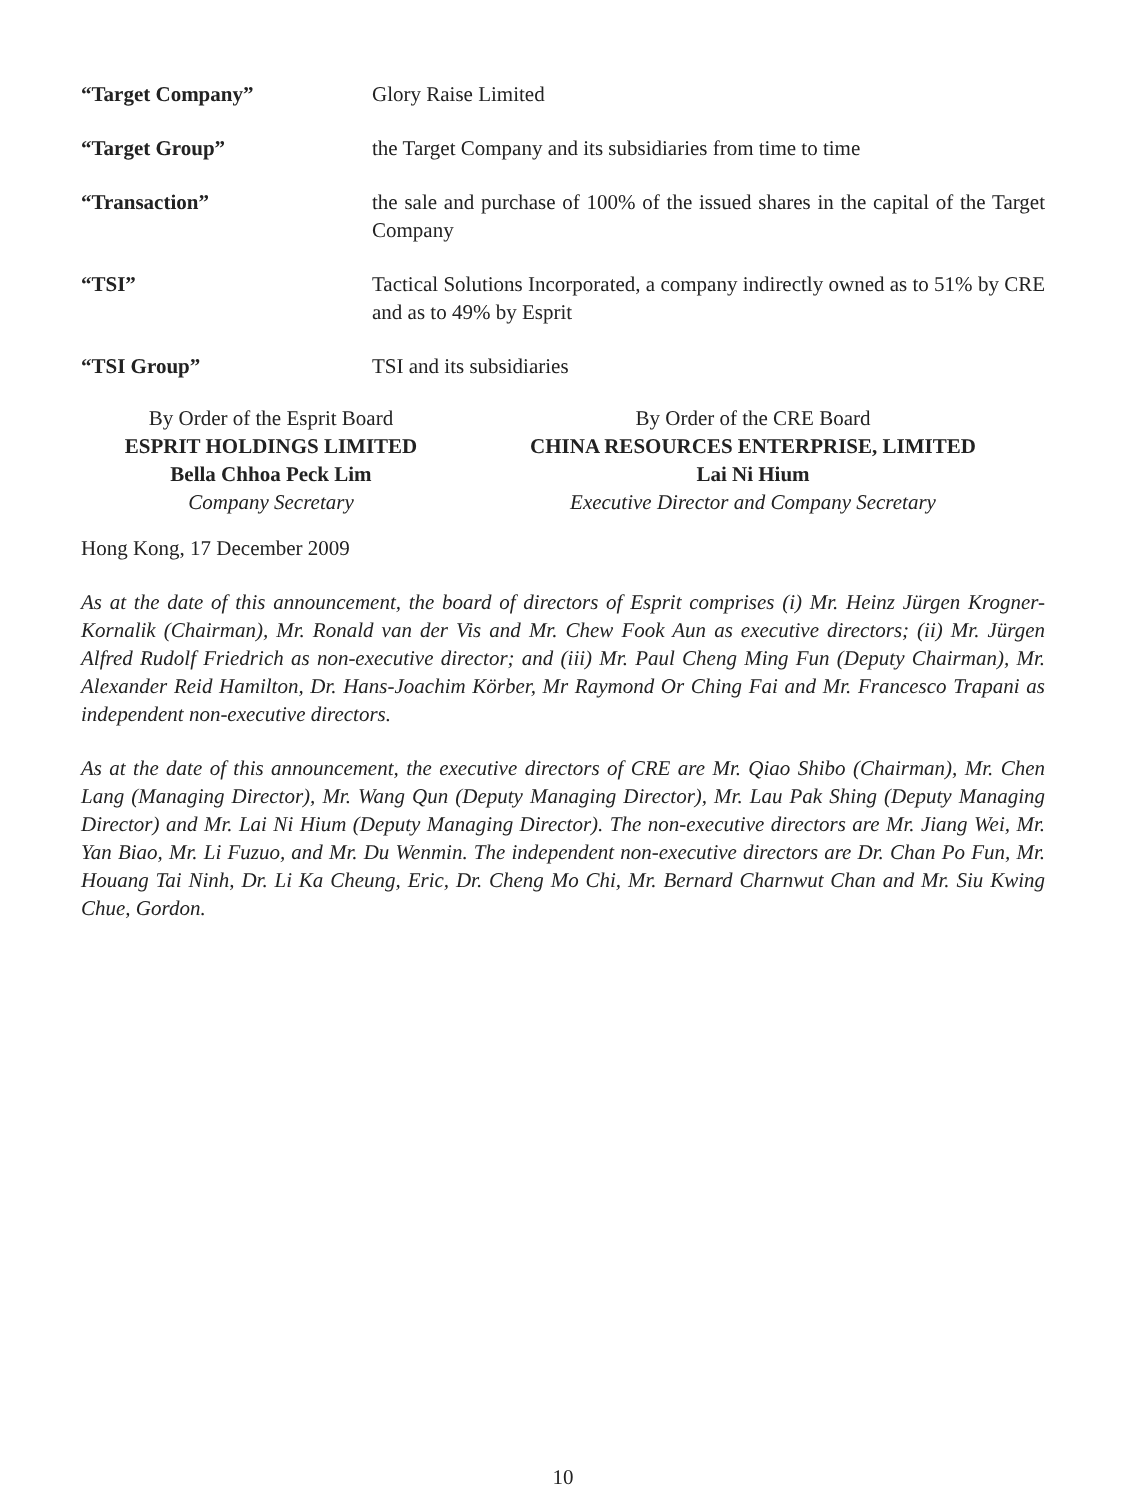“Target Company” Glory Raise Limited
“Target Group” the Target Company and its subsidiaries from time to time
“Transaction” the sale and purchase of 100% of the issued shares in the capital of the Target Company
“TSI” Tactical Solutions Incorporated, a company indirectly owned as to 51% by CRE and as to 49% by Esprit
“TSI Group” TSI and its subsidiaries
By Order of the Esprit Board
ESPRIT HOLDINGS LIMITED
Bella Chhoa Peck Lim
Company Secretary
By Order of the CRE Board
CHINA RESOURCES ENTERPRISE, LIMITED
Lai Ni Hium
Executive Director and Company Secretary
Hong Kong, 17 December 2009
As at the date of this announcement, the board of directors of Esprit comprises (i) Mr. Heinz Jürgen Krogner-Kornalik (Chairman), Mr. Ronald van der Vis and Mr. Chew Fook Aun as executive directors; (ii) Mr. Jürgen Alfred Rudolf Friedrich as non-executive director; and (iii) Mr. Paul Cheng Ming Fun (Deputy Chairman), Mr. Alexander Reid Hamilton, Dr. Hans-Joachim Körber, Mr Raymond Or Ching Fai and Mr. Francesco Trapani as independent non-executive directors.
As at the date of this announcement, the executive directors of CRE are Mr. Qiao Shibo (Chairman), Mr. Chen Lang (Managing Director), Mr. Wang Qun (Deputy Managing Director), Mr. Lau Pak Shing (Deputy Managing Director) and Mr. Lai Ni Hium (Deputy Managing Director). The non-executive directors are Mr. Jiang Wei, Mr. Yan Biao, Mr. Li Fuzuo, and Mr. Du Wenmin. The independent non-executive directors are Dr. Chan Po Fun, Mr. Houang Tai Ninh, Dr. Li Ka Cheung, Eric, Dr. Cheng Mo Chi, Mr. Bernard Charnwut Chan and Mr. Siu Kwing Chue, Gordon.
10